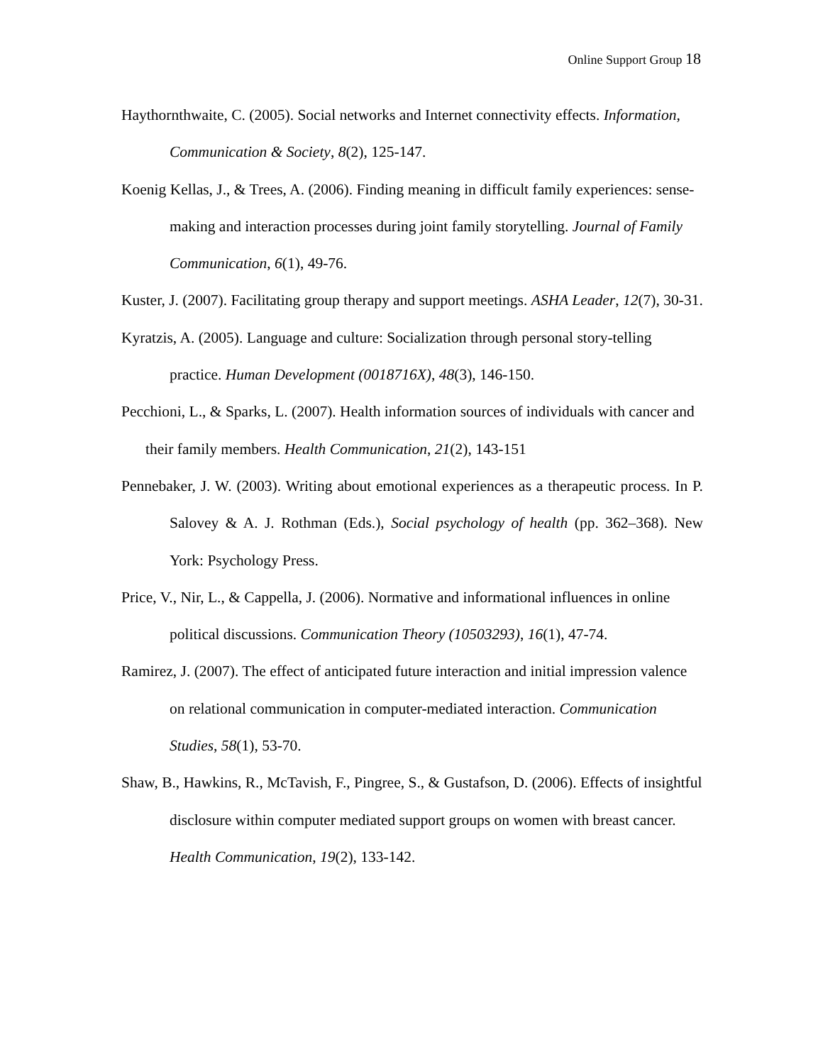Online Support Group 18
Haythornthwaite, C. (2005). Social networks and Internet connectivity effects. Information, Communication & Society, 8(2), 125-147.
Koenig Kellas, J., & Trees, A. (2006). Finding meaning in difficult family experiences: sense-making and interaction processes during joint family storytelling. Journal of Family Communication, 6(1), 49-76.
Kuster, J. (2007). Facilitating group therapy and support meetings. ASHA Leader, 12(7), 30-31.
Kyratzis, A. (2005). Language and culture: Socialization through personal story-telling practice. Human Development (0018716X), 48(3), 146-150.
Pecchioni, L., & Sparks, L. (2007). Health information sources of individuals with cancer and their family members. Health Communication, 21(2), 143-151
Pennebaker, J. W. (2003). Writing about emotional experiences as a therapeutic process. In P. Salovey & A. J. Rothman (Eds.), Social psychology of health (pp. 362–368). New York: Psychology Press.
Price, V., Nir, L., & Cappella, J. (2006). Normative and informational influences in online political discussions. Communication Theory (10503293), 16(1), 47-74.
Ramirez, J. (2007). The effect of anticipated future interaction and initial impression valence on relational communication in computer-mediated interaction. Communication Studies, 58(1), 53-70.
Shaw, B., Hawkins, R., McTavish, F., Pingree, S., & Gustafson, D. (2006). Effects of insightful disclosure within computer mediated support groups on women with breast cancer. Health Communication, 19(2), 133-142.